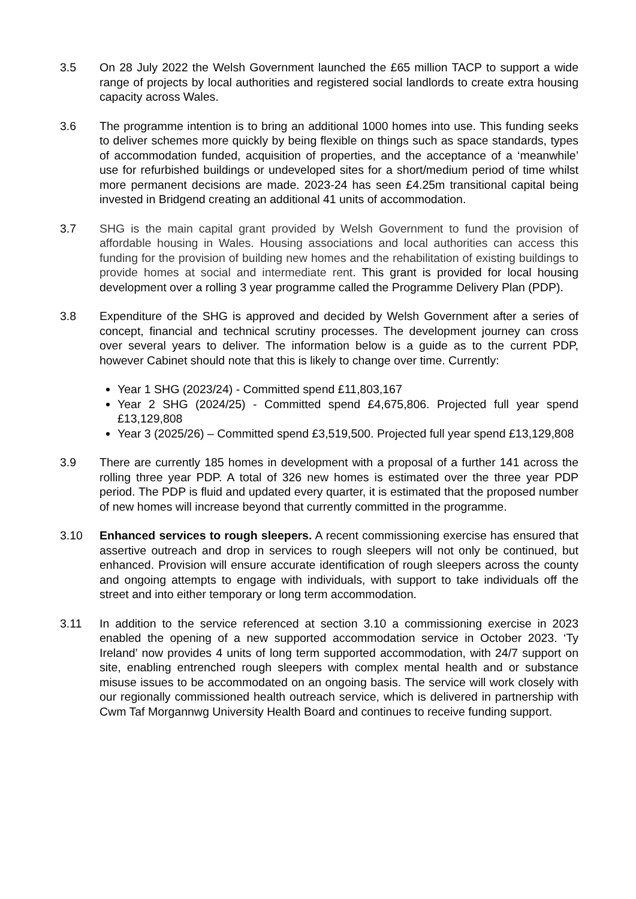3.5 On 28 July 2022 the Welsh Government launched the £65 million TACP to support a wide range of projects by local authorities and registered social landlords to create extra housing capacity across Wales.
3.6 The programme intention is to bring an additional 1000 homes into use. This funding seeks to deliver schemes more quickly by being flexible on things such as space standards, types of accommodation funded, acquisition of properties, and the acceptance of a ‘meanwhile’ use for refurbished buildings or undeveloped sites for a short/medium period of time whilst more permanent decisions are made. 2023-24 has seen £4.25m transitional capital being invested in Bridgend creating an additional 41 units of accommodation.
3.7 SHG is the main capital grant provided by Welsh Government to fund the provision of affordable housing in Wales. Housing associations and local authorities can access this funding for the provision of building new homes and the rehabilitation of existing buildings to provide homes at social and intermediate rent. This grant is provided for local housing development over a rolling 3 year programme called the Programme Delivery Plan (PDP).
3.8 Expenditure of the SHG is approved and decided by Welsh Government after a series of concept, financial and technical scrutiny processes. The development journey can cross over several years to deliver. The information below is a guide as to the current PDP, however Cabinet should note that this is likely to change over time. Currently:
Year 1 SHG (2023/24) - Committed spend £11,803,167
Year 2 SHG (2024/25) - Committed spend £4,675,806. Projected full year spend £13,129,808
Year 3 (2025/26) – Committed spend £3,519,500. Projected full year spend £13,129,808
3.9 There are currently 185 homes in development with a proposal of a further 141 across the rolling three year PDP. A total of 326 new homes is estimated over the three year PDP period. The PDP is fluid and updated every quarter, it is estimated that the proposed number of new homes will increase beyond that currently committed in the programme.
3.10 Enhanced services to rough sleepers. A recent commissioning exercise has ensured that assertive outreach and drop in services to rough sleepers will not only be continued, but enhanced. Provision will ensure accurate identification of rough sleepers across the county and ongoing attempts to engage with individuals, with support to take individuals off the street and into either temporary or long term accommodation.
3.11 In addition to the service referenced at section 3.10 a commissioning exercise in 2023 enabled the opening of a new supported accommodation service in October 2023. ‘Ty Ireland’ now provides 4 units of long term supported accommodation, with 24/7 support on site, enabling entrenched rough sleepers with complex mental health and or substance misuse issues to be accommodated on an ongoing basis. The service will work closely with our regionally commissioned health outreach service, which is delivered in partnership with Cwm Taf Morgannwg University Health Board and continues to receive funding support.